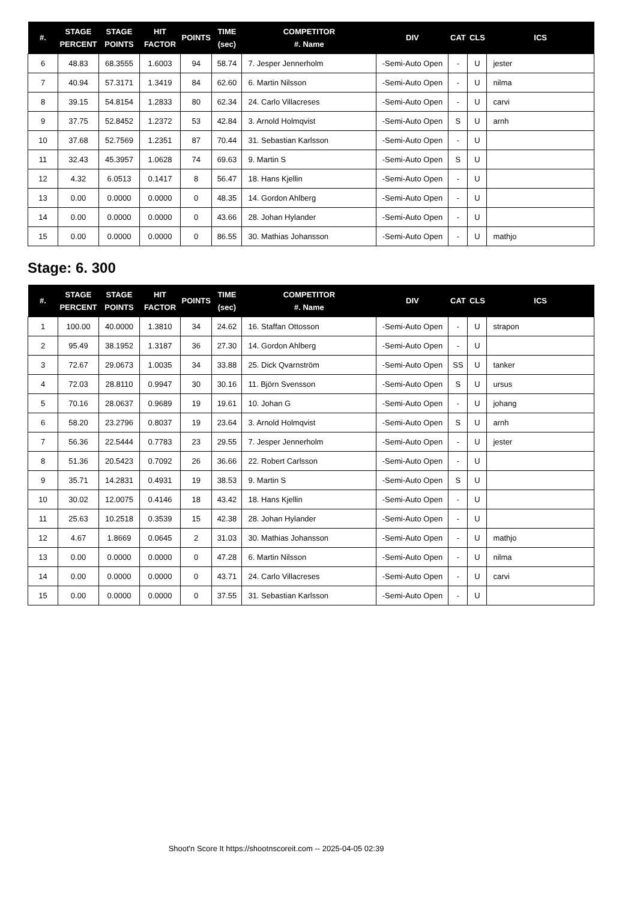| #. | STAGE PERCENT | STAGE POINTS | HIT FACTOR | POINTS | TIME (sec) | COMPETITOR #. Name | DIV | CAT | CLS | ICS |
| --- | --- | --- | --- | --- | --- | --- | --- | --- | --- | --- |
| 6 | 48.83 | 68.3555 | 1.6003 | 94 | 58.74 | 7. Jesper Jennerholm | -Semi-Auto Open | - | U | jester |
| 7 | 40.94 | 57.3171 | 1.3419 | 84 | 62.60 | 6. Martin Nilsson | -Semi-Auto Open | - | U | nilma |
| 8 | 39.15 | 54.8154 | 1.2833 | 80 | 62.34 | 24. Carlo Villacreses | -Semi-Auto Open | - | U | carvi |
| 9 | 37.75 | 52.8452 | 1.2372 | 53 | 42.84 | 3. Arnold Holmqvist | -Semi-Auto Open | S | U | arnh |
| 10 | 37.68 | 52.7569 | 1.2351 | 87 | 70.44 | 31. Sebastian Karlsson | -Semi-Auto Open | - | U | |
| 11 | 32.43 | 45.3957 | 1.0628 | 74 | 69.63 | 9. Martin S | -Semi-Auto Open | S | U | |
| 12 | 4.32 | 6.0513 | 0.1417 | 8 | 56.47 | 18. Hans Kjellin | -Semi-Auto Open | - | U | |
| 13 | 0.00 | 0.0000 | 0.0000 | 0 | 48.35 | 14. Gordon Ahlberg | -Semi-Auto Open | - | U | |
| 14 | 0.00 | 0.0000 | 0.0000 | 0 | 43.66 | 28. Johan Hylander | -Semi-Auto Open | - | U | |
| 15 | 0.00 | 0.0000 | 0.0000 | 0 | 86.55 | 30. Mathias Johansson | -Semi-Auto Open | - | U | mathjo |
Stage: 6. 300
| #. | STAGE PERCENT | STAGE POINTS | HIT FACTOR | POINTS | TIME (sec) | COMPETITOR #. Name | DIV | CAT | CLS | ICS |
| --- | --- | --- | --- | --- | --- | --- | --- | --- | --- | --- |
| 1 | 100.00 | 40.0000 | 1.3810 | 34 | 24.62 | 16. Staffan Ottosson | -Semi-Auto Open | - | U | strapon |
| 2 | 95.49 | 38.1952 | 1.3187 | 36 | 27.30 | 14. Gordon Ahlberg | -Semi-Auto Open | - | U | |
| 3 | 72.67 | 29.0673 | 1.0035 | 34 | 33.88 | 25. Dick Qvarnström | -Semi-Auto Open | SS | U | tanker |
| 4 | 72.03 | 28.8110 | 0.9947 | 30 | 30.16 | 11. Björn Svensson | -Semi-Auto Open | S | U | ursus |
| 5 | 70.16 | 28.0637 | 0.9689 | 19 | 19.61 | 10. Johan G | -Semi-Auto Open | - | U | johang |
| 6 | 58.20 | 23.2796 | 0.8037 | 19 | 23.64 | 3. Arnold Holmqvist | -Semi-Auto Open | S | U | arnh |
| 7 | 56.36 | 22.5444 | 0.7783 | 23 | 29.55 | 7. Jesper Jennerholm | -Semi-Auto Open | - | U | jester |
| 8 | 51.36 | 20.5423 | 0.7092 | 26 | 36.66 | 22. Robert Carlsson | -Semi-Auto Open | - | U | |
| 9 | 35.71 | 14.2831 | 0.4931 | 19 | 38.53 | 9. Martin S | -Semi-Auto Open | S | U | |
| 10 | 30.02 | 12.0075 | 0.4146 | 18 | 43.42 | 18. Hans Kjellin | -Semi-Auto Open | - | U | |
| 11 | 25.63 | 10.2518 | 0.3539 | 15 | 42.38 | 28. Johan Hylander | -Semi-Auto Open | - | U | |
| 12 | 4.67 | 1.8669 | 0.0645 | 2 | 31.03 | 30. Mathias Johansson | -Semi-Auto Open | - | U | mathjo |
| 13 | 0.00 | 0.0000 | 0.0000 | 0 | 47.28 | 6. Martin Nilsson | -Semi-Auto Open | - | U | nilma |
| 14 | 0.00 | 0.0000 | 0.0000 | 0 | 43.71 | 24. Carlo Villacreses | -Semi-Auto Open | - | U | carvi |
| 15 | 0.00 | 0.0000 | 0.0000 | 0 | 37.55 | 31. Sebastian Karlsson | -Semi-Auto Open | - | U | |
Shoot'n Score It https://shootnscoreit.com -- 2025-04-05 02:39